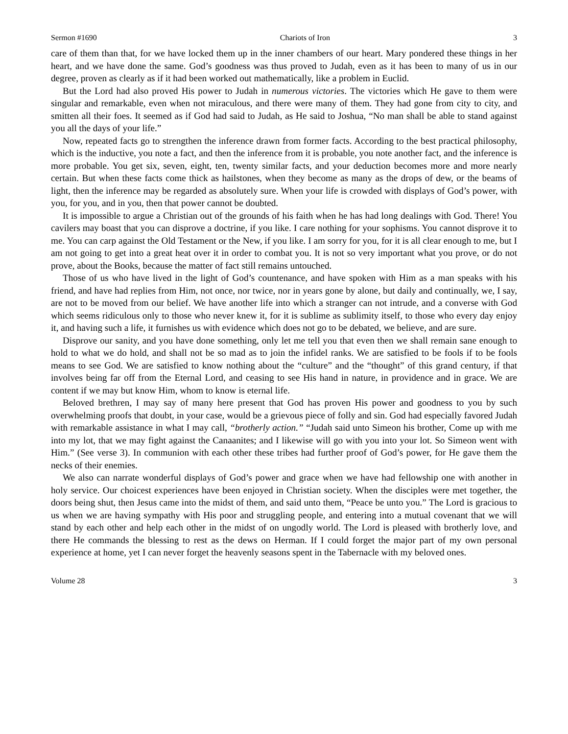Sermon #1690 Chariots of Iron 3
care of them than that, for we have locked them up in the inner chambers of our heart. Mary pondered these things in her heart, and we have done the same. God’s goodness was thus proved to Judah, even as it has been to many of us in our degree, proven as clearly as if it had been worked out mathematically, like a problem in Euclid.
But the Lord had also proved His power to Judah in numerous victories. The victories which He gave to them were singular and remarkable, even when not miraculous, and there were many of them. They had gone from city to city, and smitten all their foes. It seemed as if God had said to Judah, as He said to Joshua, “No man shall be able to stand against you all the days of your life.”
Now, repeated facts go to strengthen the inference drawn from former facts. According to the best practical philosophy, which is the inductive, you note a fact, and then the inference from it is probable, you note another fact, and the inference is more probable. You get six, seven, eight, ten, twenty similar facts, and your deduction becomes more and more nearly certain. But when these facts come thick as hailstones, when they become as many as the drops of dew, or the beams of light, then the inference may be regarded as absolutely sure. When your life is crowded with displays of God’s power, with you, for you, and in you, then that power cannot be doubted.
It is impossible to argue a Christian out of the grounds of his faith when he has had long dealings with God. There! You cavilers may boast that you can disprove a doctrine, if you like. I care nothing for your sophisms. You cannot disprove it to me. You can carp against the Old Testament or the New, if you like. I am sorry for you, for it is all clear enough to me, but I am not going to get into a great heat over it in order to combat you. It is not so very important what you prove, or do not prove, about the Books, because the matter of fact still remains untouched.
Those of us who have lived in the light of God’s countenance, and have spoken with Him as a man speaks with his friend, and have had replies from Him, not once, nor twice, nor in years gone by alone, but daily and continually, we, I say, are not to be moved from our belief. We have another life into which a stranger can not intrude, and a converse with God which seems ridiculous only to those who never knew it, for it is sublime as sublimity itself, to those who every day enjoy it, and having such a life, it furnishes us with evidence which does not go to be debated, we believe, and are sure.
Disprove our sanity, and you have done something, only let me tell you that even then we shall remain sane enough to hold to what we do hold, and shall not be so mad as to join the infidel ranks. We are satisfied to be fools if to be fools means to see God. We are satisfied to know nothing about the “culture” and the “thought” of this grand century, if that involves being far off from the Eternal Lord, and ceasing to see His hand in nature, in providence and in grace. We are content if we may but know Him, whom to know is eternal life.
Beloved brethren, I may say of many here present that God has proven His power and goodness to you by such overwhelming proofs that doubt, in your case, would be a grievous piece of folly and sin. God had especially favored Judah with remarkable assistance in what I may call, “brotherly action.” “Judah said unto Simeon his brother, Come up with me into my lot, that we may fight against the Canaanites; and I likewise will go with you into your lot. So Simeon went with Him.” (See verse 3). In communion with each other these tribes had further proof of God’s power, for He gave them the necks of their enemies.
We also can narrate wonderful displays of God’s power and grace when we have had fellowship one with another in holy service. Our choicest experiences have been enjoyed in Christian society. When the disciples were met together, the doors being shut, then Jesus came into the midst of them, and said unto them, “Peace be unto you.” The Lord is gracious to us when we are having sympathy with His poor and struggling people, and entering into a mutual covenant that we will stand by each other and help each other in the midst of on ungodly world. The Lord is pleased with brotherly love, and there He commands the blessing to rest as the dews on Herman. If I could forget the major part of my own personal experience at home, yet I can never forget the heavenly seasons spent in the Tabernacle with my beloved ones.
Volume 28 3